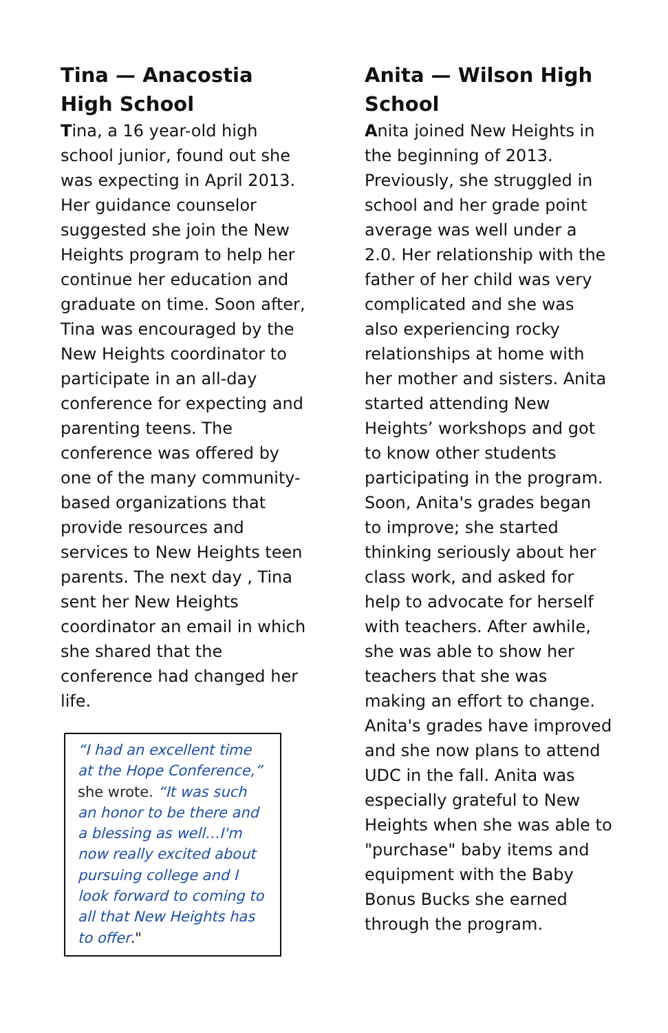Tina — Anacostia High School
Tina, a 16 year-old high school junior, found out she was expecting in April 2013. Her guidance counselor suggested she join the New Heights program to help her continue her education and graduate on time. Soon after, Tina was encouraged by the New Heights coordinator to participate in an all-day conference for expecting and parenting teens. The conference was offered by one of the many community-based organizations that provide resources and services to New Heights teen parents. The next day , Tina sent her New Heights coordinator an email in which she shared that the conference had changed her life.
“I had an excellent time at the Hope Conference,” she wrote. “It was such an honor to be there and a blessing as well…I'm now really excited about pursuing college and I look forward to coming to all that New Heights has to offer."
Anita — Wilson High School
Anita joined New Heights in the beginning of 2013. Previously, she struggled in school and her grade point average was well under a 2.0. Her relationship with the father of her child was very complicated and she was also experiencing rocky relationships at home with her mother and sisters. Anita started attending New Heights’ workshops and got to know other students participating in the program. Soon, Anita's grades began to improve; she started thinking seriously about her class work, and asked for help to advocate for herself with teachers. After awhile, she was able to show her teachers that she was making an effort to change. Anita's grades have improved and she now plans to attend UDC in the fall. Anita was especially grateful to New Heights when she was able to "purchase" baby items and equipment with the Baby Bonus Bucks she earned through the program.